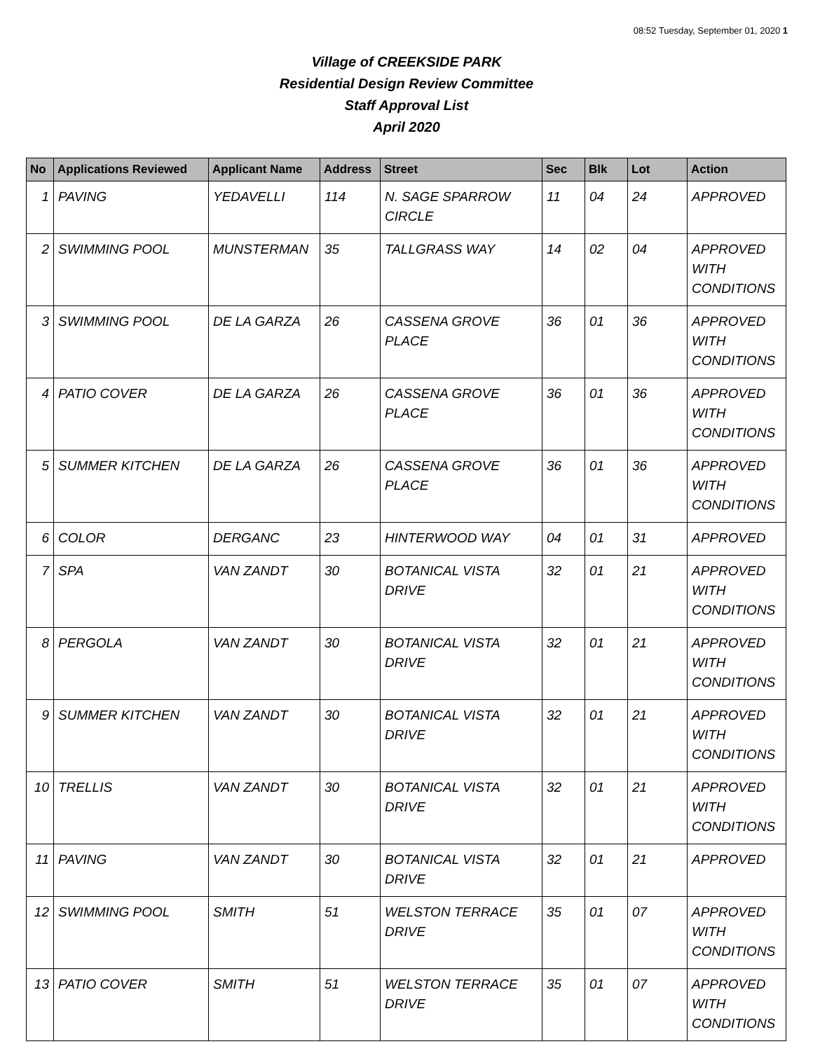08:52 Tuesday, September 01, 2020 1
Village of CREEKSIDE PARK
Residential Design Review Committee
Staff Approval List
April 2020
| No | Applications Reviewed | Applicant Name | Address | Street | Sec | Blk | Lot | Action |
| --- | --- | --- | --- | --- | --- | --- | --- | --- |
| 1 | PAVING | YEDAVELLI | 114 | N. SAGE SPARROW CIRCLE | 11 | 04 | 24 | APPROVED |
| 2 | SWIMMING POOL | MUNSTERMAN | 35 | TALLGRASS WAY | 14 | 02 | 04 | APPROVED WITH CONDITIONS |
| 3 | SWIMMING POOL | DE LA GARZA | 26 | CASSENA GROVE PLACE | 36 | 01 | 36 | APPROVED WITH CONDITIONS |
| 4 | PATIO COVER | DE LA GARZA | 26 | CASSENA GROVE PLACE | 36 | 01 | 36 | APPROVED WITH CONDITIONS |
| 5 | SUMMER KITCHEN | DE LA GARZA | 26 | CASSENA GROVE PLACE | 36 | 01 | 36 | APPROVED WITH CONDITIONS |
| 6 | COLOR | DERGANC | 23 | HINTERWOOD WAY | 04 | 01 | 31 | APPROVED |
| 7 | SPA | VAN ZANDT | 30 | BOTANICAL VISTA DRIVE | 32 | 01 | 21 | APPROVED WITH CONDITIONS |
| 8 | PERGOLA | VAN ZANDT | 30 | BOTANICAL VISTA DRIVE | 32 | 01 | 21 | APPROVED WITH CONDITIONS |
| 9 | SUMMER KITCHEN | VAN ZANDT | 30 | BOTANICAL VISTA DRIVE | 32 | 01 | 21 | APPROVED WITH CONDITIONS |
| 10 | TRELLIS | VAN ZANDT | 30 | BOTANICAL VISTA DRIVE | 32 | 01 | 21 | APPROVED WITH CONDITIONS |
| 11 | PAVING | VAN ZANDT | 30 | BOTANICAL VISTA DRIVE | 32 | 01 | 21 | APPROVED |
| 12 | SWIMMING POOL | SMITH | 51 | WELSTON TERRACE DRIVE | 35 | 01 | 07 | APPROVED WITH CONDITIONS |
| 13 | PATIO COVER | SMITH | 51 | WELSTON TERRACE DRIVE | 35 | 01 | 07 | APPROVED WITH CONDITIONS |